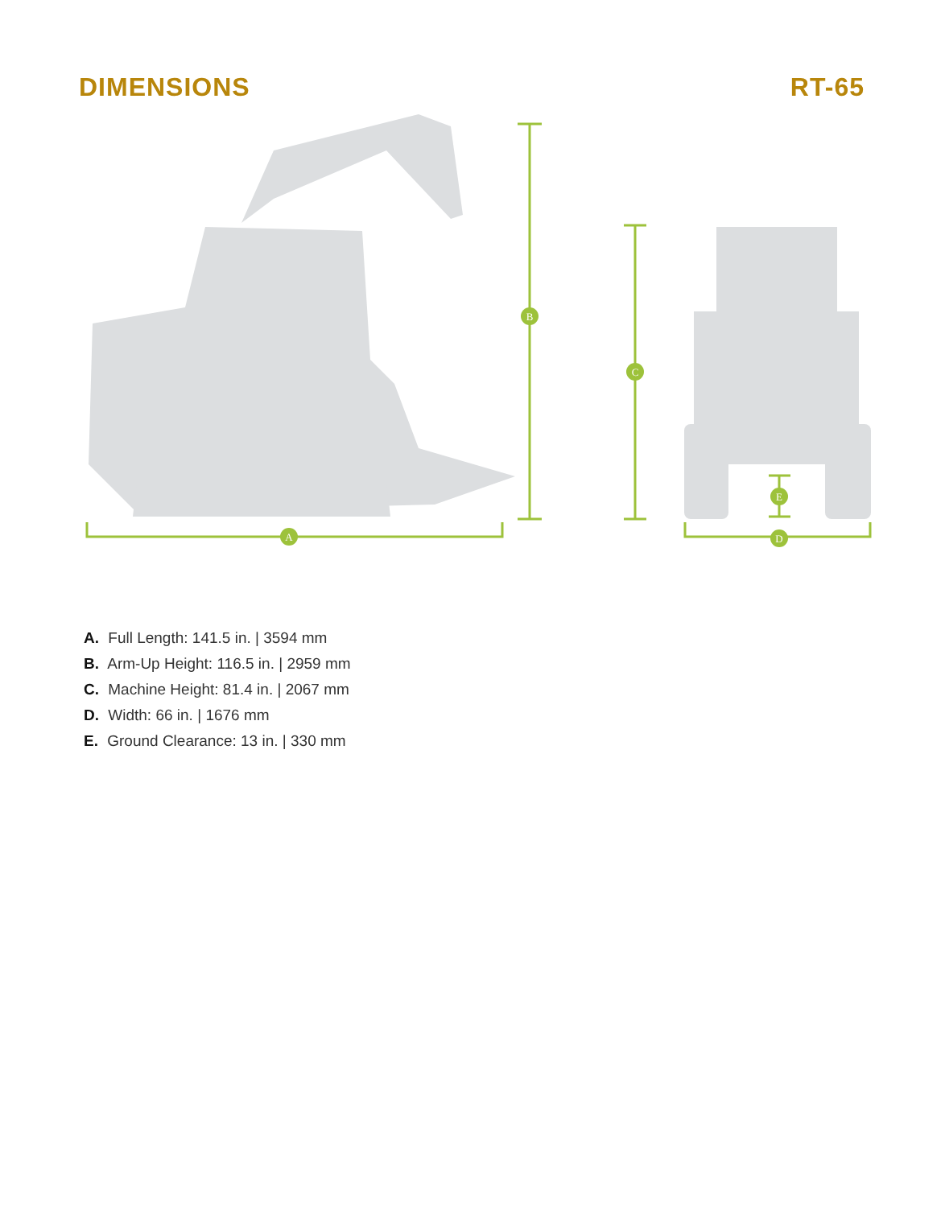DIMENSIONS RT-65
A
B
C
E
D
A. Full Length: 141.5 in. | 3594 mm
B. Arm-Up Height: 116.5 in. | 2959 mm
C. Machine Height: 81.4 in. | 2067 mm
D. Width: 66 in. | 1676 mm
E. Ground Clearance: 13 in. | 330 mm